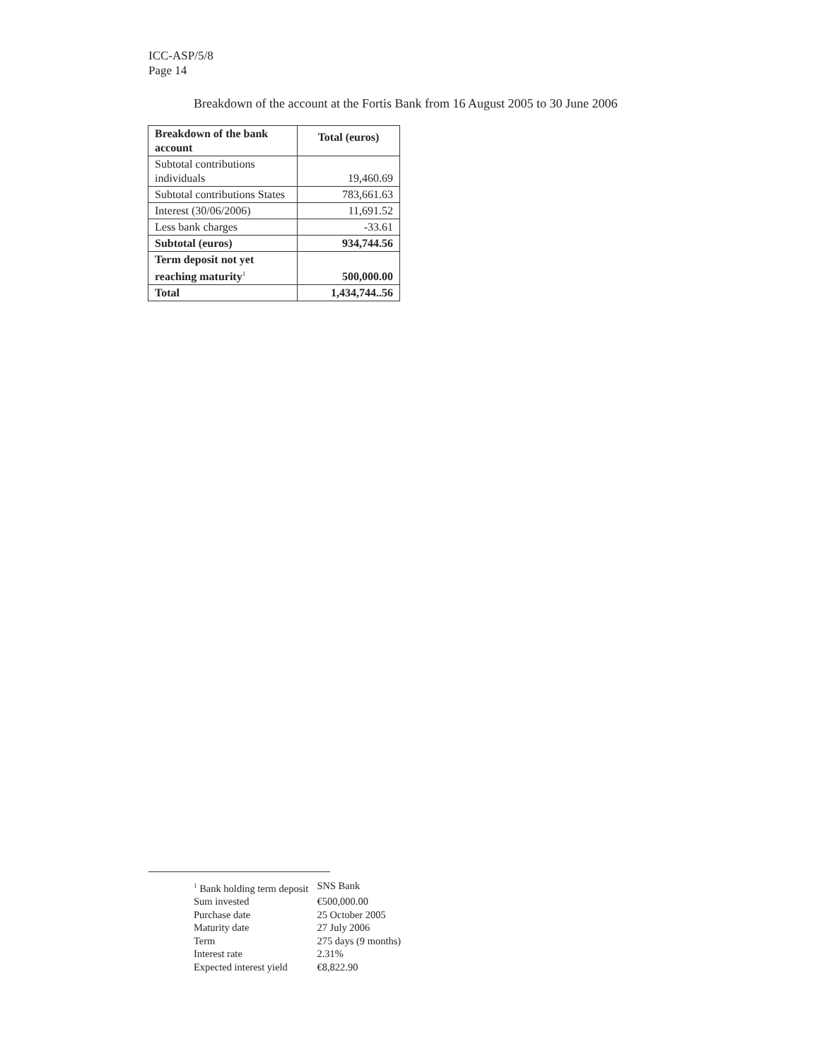ICC-ASP/5/8
Page 14
Breakdown of the account at the Fortis Bank from 16 August 2005 to 30 June 2006
| Breakdown of the bank account | Total (euros) |
| --- | --- |
| Subtotal contributions individuals | 19,460.69 |
| Subtotal contributions States | 783,661.63 |
| Interest (30/06/2006) | 11,691.52 |
| Less bank charges | -33.61 |
| Subtotal (euros) | 934,744.56 |
| Term deposit not yet reaching maturity<sup>1</sup> | 500,000.00 |
| Total | 1,434,744..56 |
| <sup>1</sup> Bank holding term deposit | SNS Bank |
| Sum invested | €500,000.00 |
| Purchase date | 25 October 2005 |
| Maturity date | 27 July 2006 |
| Term | 275 days (9 months) |
| Interest rate | 2.31% |
| Expected interest yield | €8,822.90 |